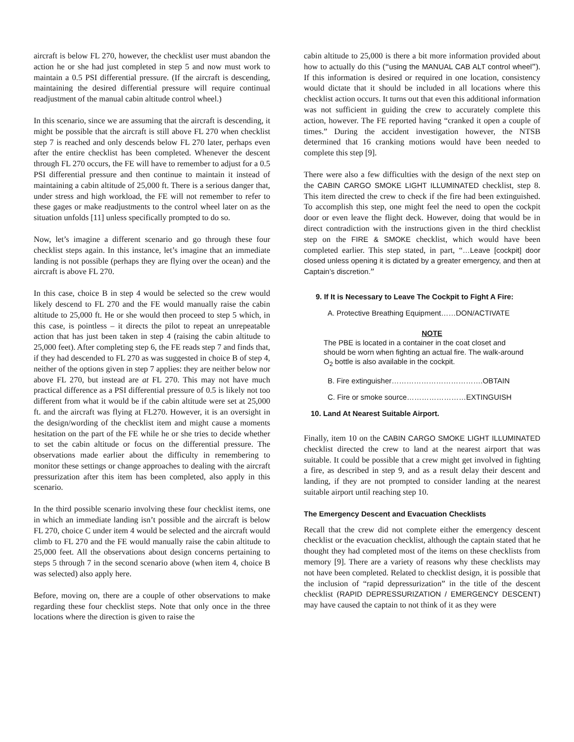aircraft is below FL 270, however, the checklist user must abandon the action he or she had just completed in step 5 and now must work to maintain a 0.5 PSI differential pressure. (If the aircraft is descending, maintaining the desired differential pressure will require continual readjustment of the manual cabin altitude control wheel.)
In this scenario, since we are assuming that the aircraft is descending, it might be possible that the aircraft is still above FL 270 when checklist step 7 is reached and only descends below FL 270 later, perhaps even after the entire checklist has been completed. Whenever the descent through FL 270 occurs, the FE will have to remember to adjust for a 0.5 PSI differential pressure and then continue to maintain it instead of maintaining a cabin altitude of 25,000 ft. There is a serious danger that, under stress and high workload, the FE will not remember to refer to these gages or make readjustments to the control wheel later on as the situation unfolds [11] unless specifically prompted to do so.
Now, let’s imagine a different scenario and go through these four checklist steps again. In this instance, let’s imagine that an immediate landing is not possible (perhaps they are flying over the ocean) and the aircraft is above FL 270.
In this case, choice B in step 4 would be selected so the crew would likely descend to FL 270 and the FE would manually raise the cabin altitude to 25,000 ft. He or she would then proceed to step 5 which, in this case, is pointless – it directs the pilot to repeat an unrepeatable action that has just been taken in step 4 (raising the cabin altitude to 25,000 feet). After completing step 6, the FE reads step 7 and finds that, if they had descended to FL 270 as was suggested in choice B of step 4, neither of the options given in step 7 applies: they are neither below nor above FL 270, but instead are at FL 270. This may not have much practical difference as a PSI differential pressure of 0.5 is likely not too different from what it would be if the cabin altitude were set at 25,000 ft. and the aircraft was flying at FL270. However, it is an oversight in the design/wording of the checklist item and might cause a moments hesitation on the part of the FE while he or she tries to decide whether to set the cabin altitude or focus on the differential pressure. The observations made earlier about the difficulty in remembering to monitor these settings or change approaches to dealing with the aircraft pressurization after this item has been completed, also apply in this scenario.
In the third possible scenario involving these four checklist items, one in which an immediate landing isn’t possible and the aircraft is below FL 270, choice C under item 4 would be selected and the aircraft would climb to FL 270 and the FE would manually raise the cabin altitude to 25,000 feet. All the observations about design concerns pertaining to steps 5 through 7 in the second scenario above (when item 4, choice B was selected) also apply here.
Before, moving on, there are a couple of other observations to make regarding these four checklist steps. Note that only once in the three locations where the direction is given to raise the
cabin altitude to 25,000 is there a bit more information provided about how to actually do this (“using the MANUAL CAB ALT control wheel”). If this information is desired or required in one location, consistency would dictate that it should be included in all locations where this checklist action occurs. It turns out that even this additional information was not sufficient in guiding the crew to accurately complete this action, however. The FE reported having “cranked it open a couple of times.” During the accident investigation however, the NTSB determined that 16 cranking motions would have been needed to complete this step [9].
There were also a few difficulties with the design of the next step on the CABIN CARGO SMOKE LIGHT ILLUMINATED checklist, step 8. This item directed the crew to check if the fire had been extinguished. To accomplish this step, one might feel the need to open the cockpit door or even leave the flight deck. However, doing that would be in direct contradiction with the instructions given in the third checklist step on the FIRE & SMOKE checklist, which would have been completed earlier. This step stated, in part, “…Leave [cockpit] door closed unless opening it is dictated by a greater emergency, and then at Captain’s discretion.”
9. If It is Necessary to Leave The Cockpit to Fight A Fire:
A. Protective Breathing Equipment……DON/ACTIVATE
NOTE
The PBE is located in a container in the coat closet and should be worn when fighting an actual fire. The walk-around O<sub>2</sub> bottle is also available in the cockpit.
B. Fire extinguisher……………………………….OBTAIN
C. Fire or smoke source……………………EXTINGUISH
10. Land At Nearest Suitable Airport.
Finally, item 10 on the CABIN CARGO SMOKE LIGHT ILLUMINATED checklist directed the crew to land at the nearest airport that was suitable. It could be possible that a crew might get involved in fighting a fire, as described in step 9, and as a result delay their descent and landing, if they are not prompted to consider landing at the nearest suitable airport until reaching step 10.
The Emergency Descent and Evacuation Checklists
Recall that the crew did not complete either the emergency descent checklist or the evacuation checklist, although the captain stated that he thought they had completed most of the items on these checklists from memory [9]. There are a variety of reasons why these checklists may not have been completed. Related to checklist design, it is possible that the inclusion of “rapid depressurization” in the title of the descent checklist (RAPID DEPRESSURIZATION / EMERGENCY DESCENT) may have caused the captain to not think of it as they were